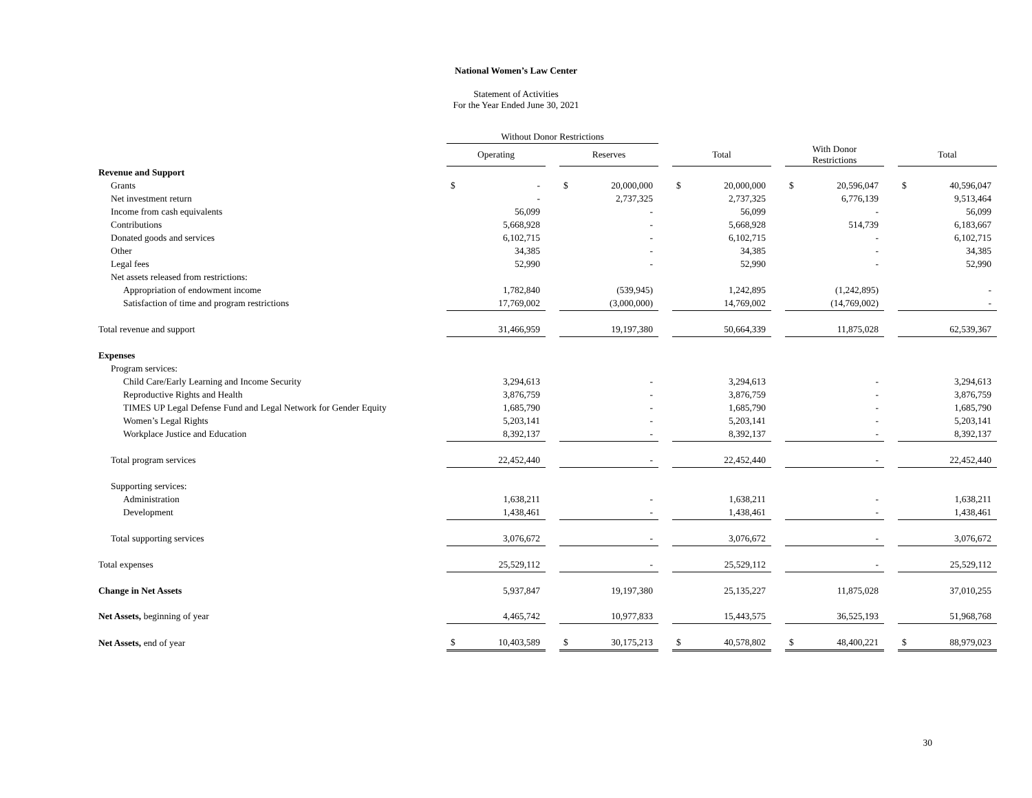National Women’s Law Center
Statement of Activities
For the Year Ended June 30, 2021
| | Without Donor Restrictions | | | | | | | | | | | | | |
| --- | --- | --- | --- | --- | --- | --- | --- | --- | --- | --- | --- | --- | --- | --- |
| | Operating | | | Reserves | | | Total | | | With Donor Restrictions | | | Total | |
| Revenue and Support | | | | | | | | | | | | | | |
| Grants | $ | - | | $ | 20,000,000 | | $ | 20,000,000 | | $ | 20,596,047 | | $ | 40,596,047 |
| Net investment return | | - | | | 2,737,325 | | | 2,737,325 | | | 6,776,139 | | | 9,513,464 |
| Income from cash equivalents | | 56,099 | | | - | | | 56,099 | | | - | | | 56,099 |
| Contributions | | 5,668,928 | | | - | | | 5,668,928 | | | 514,739 | | | 6,183,667 |
| Donated goods and services | | 6,102,715 | | | - | | | 6,102,715 | | | - | | | 6,102,715 |
| Other | | 34,385 | | | - | | | 34,385 | | | - | | | 34,385 |
| Legal fees | | 52,990 | | | - | | | 52,990 | | | - | | | 52,990 |
| Net assets released from restrictions: | | | | | | | | | | | | | | |
| Appropriation of endowment income | | 1,782,840 | | | (539,945) | | | 1,242,895 | | | (1,242,895) | | | - |
| Satisfaction of time and program restrictions | | 17,769,002 | | | (3,000,000) | | | 14,769,002 | | | (14,769,002) | | | - |
| Total revenue and support | | 31,466,959 | | | 19,197,380 | | | 50,664,339 | | | 11,875,028 | | | 62,539,367 |
| Expenses | | | | | | | | | | | | | | |
| Program services: | | | | | | | | | | | | | | |
| Child Care/Early Learning and Income Security | | 3,294,613 | | | - | | | 3,294,613 | | | - | | | 3,294,613 |
| Reproductive Rights and Health | | 3,876,759 | | | - | | | 3,876,759 | | | - | | | 3,876,759 |
| TIMES UP Legal Defense Fund and Legal Network for Gender Equity | | 1,685,790 | | | - | | | 1,685,790 | | | - | | | 1,685,790 |
| Women’s Legal Rights | | 5,203,141 | | | - | | | 5,203,141 | | | - | | | 5,203,141 |
| Workplace Justice and Education | | 8,392,137 | | | - | | | 8,392,137 | | | - | | | 8,392,137 |
| Total program services | | 22,452,440 | | | - | | | 22,452,440 | | | - | | | 22,452,440 |
| Supporting services: | | | | | | | | | | | | | | |
| Administration | | 1,638,211 | | | - | | | 1,638,211 | | | - | | | 1,638,211 |
| Development | | 1,438,461 | | | - | | | 1,438,461 | | | - | | | 1,438,461 |
| Total supporting services | | 3,076,672 | | | - | | | 3,076,672 | | | - | | | 3,076,672 |
| Total expenses | | 25,529,112 | | | - | | | 25,529,112 | | | - | | | 25,529,112 |
| Change in Net Assets | | 5,937,847 | | | 19,197,380 | | | 25,135,227 | | | 11,875,028 | | | 37,010,255 |
| Net Assets, beginning of year | | 4,465,742 | | | 10,977,833 | | | 15,443,575 | | | 36,525,193 | | | 51,968,768 |
| Net Assets, end of year | $ | 10,403,589 | | $ | 30,175,213 | | $ | 40,578,802 | | $ | 48,400,221 | | $ | 88,979,023 |
30